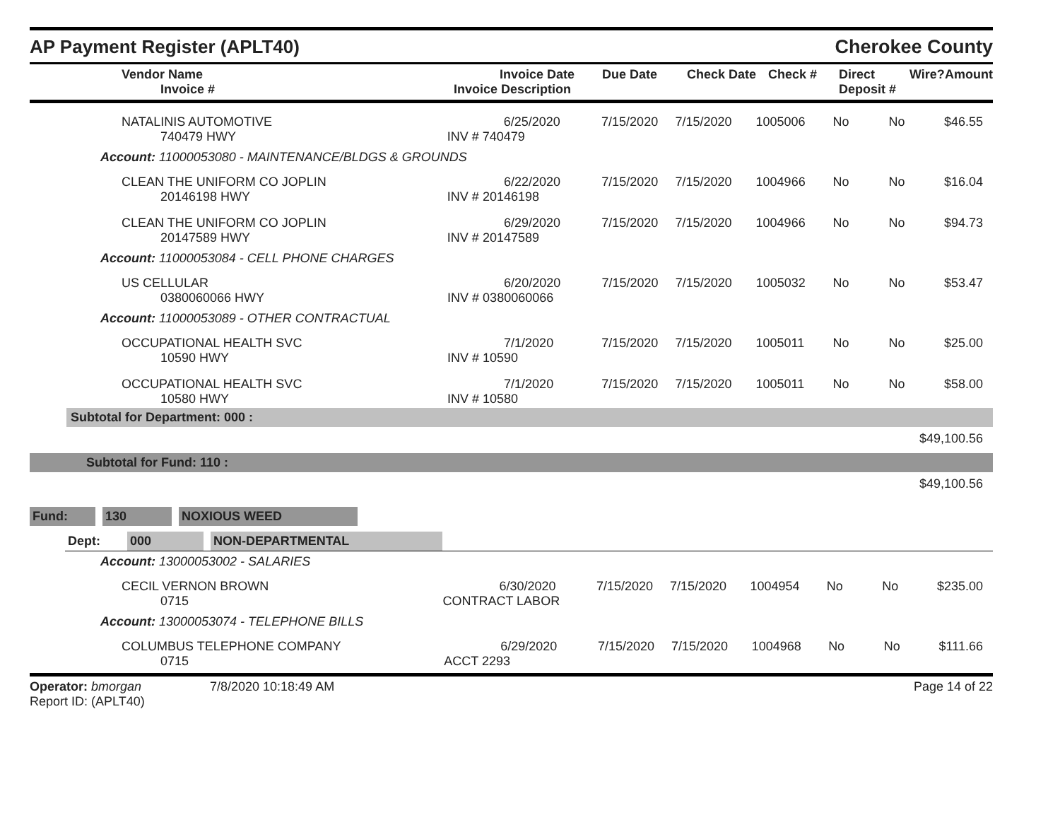AP Payment Register (APLT40)
Cherokee County
| Vendor Name Invoice # | Invoice Date Invoice Description | Due Date | Check Date | Check # | Direct Deposit # | Wire? | Amount |
| --- | --- | --- | --- | --- | --- | --- | --- |
| NATALINIS AUTOMOTIVE 740479 HWY | 6/25/2020 INV # 740479 | 7/15/2020 | 7/15/2020 | 1005006 | No | No | $46.55 |
Account: 11000053080 - MAINTENANCE/BLDGS & GROUNDS
| CLEAN THE UNIFORM CO JOPLIN 20146198 HWY | 6/22/2020 INV # 20146198 | 7/15/2020 | 7/15/2020 | 1004966 | No | No | $16.04 |
| CLEAN THE UNIFORM CO JOPLIN 20147589 HWY | 6/29/2020 INV # 20147589 | 7/15/2020 | 7/15/2020 | 1004966 | No | No | $94.73 |
Account: 11000053084 - CELL PHONE CHARGES
| US CELLULAR 0380060066 HWY | 6/20/2020 INV # 0380060066 | 7/15/2020 | 7/15/2020 | 1005032 | No | No | $53.47 |
Account: 11000053089 - OTHER CONTRACTUAL
| OCCUPATIONAL HEALTH SVC 10590 HWY | 7/1/2020 INV # 10590 | 7/15/2020 | 7/15/2020 | 1005011 | No | No | $25.00 |
| OCCUPATIONAL HEALTH SVC 10580 HWY | 7/1/2020 INV # 10580 | 7/15/2020 | 7/15/2020 | 1005011 | No | No | $58.00 |
Subtotal for Department: 000 :
$49,100.56
Subtotal for Fund: 110 :
$49,100.56
Fund: 130 NOXIOUS WEED
Dept: 000 NON-DEPARTMENTAL
Account: 13000053002 - SALARIES
| CECIL VERNON BROWN 0715 | 6/30/2020 CONTRACT LABOR | 7/15/2020 | 7/15/2020 | 1004954 | No | No | $235.00 |
Account: 13000053074 - TELEPHONE BILLS
| COLUMBUS TELEPHONE COMPANY 0715 | 6/29/2020 ACCT 2293 | 7/15/2020 | 7/15/2020 | 1004968 | No | No | $111.66 |
Operator: bmorgan
Report ID: (APLT40)
7/8/2020 10:18:49 AM Page 14 of 22